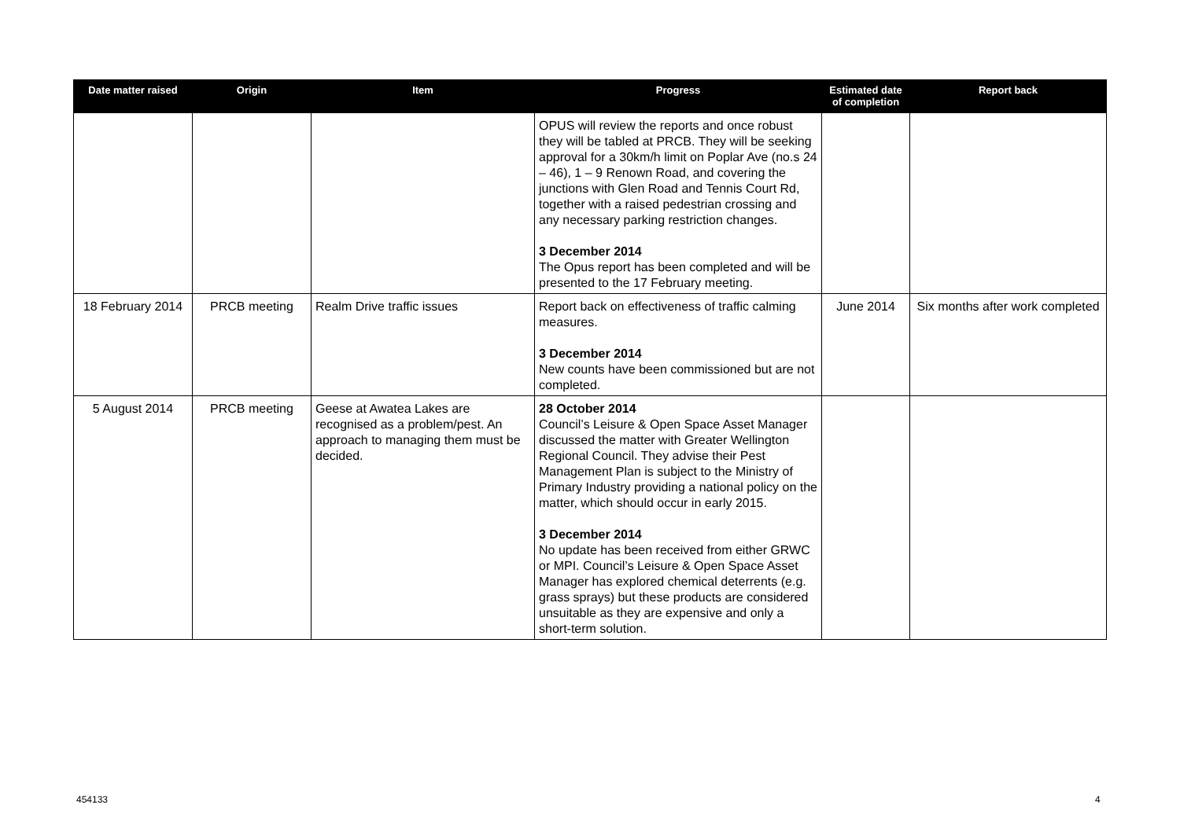| Date matter raised | Origin | Item | Progress | Estimated date of completion | Report back |
| --- | --- | --- | --- | --- | --- |
| | | | OPUS will review the reports and once robust they will be tabled at PRCB. They will be seeking approval for a 30km/h limit on Poplar Ave (no.s 24 – 46), 1 – 9 Renown Road, and covering the junctions with Glen Road and Tennis Court Rd, together with a raised pedestrian crossing and any necessary parking restriction changes. 3 December 2014 The Opus report has been completed and will be presented to the 17 February meeting. | | |
| 18 February 2014 | PRCB meeting | Realm Drive traffic issues | Report back on effectiveness of traffic calming measures. 3 December 2014 New counts have been commissioned but are not completed. | June 2014 | Six months after work completed |
| 5 August 2014 | PRCB meeting | Geese at Awatea Lakes are recognised as a problem/pest. An approach to managing them must be decided. | 28 October 2014 Council’s Leisure & Open Space Asset Manager discussed the matter with Greater Wellington Regional Council. They advise their Pest Management Plan is subject to the Ministry of Primary Industry providing a national policy on the matter, which should occur in early 2015. 3 December 2014 No update has been received from either GRWC or MPI. Council’s Leisure & Open Space Asset Manager has explored chemical deterrents (e.g. grass sprays) but these products are considered unsuitable as they are expensive and only a short-term solution. | | |
454133 4